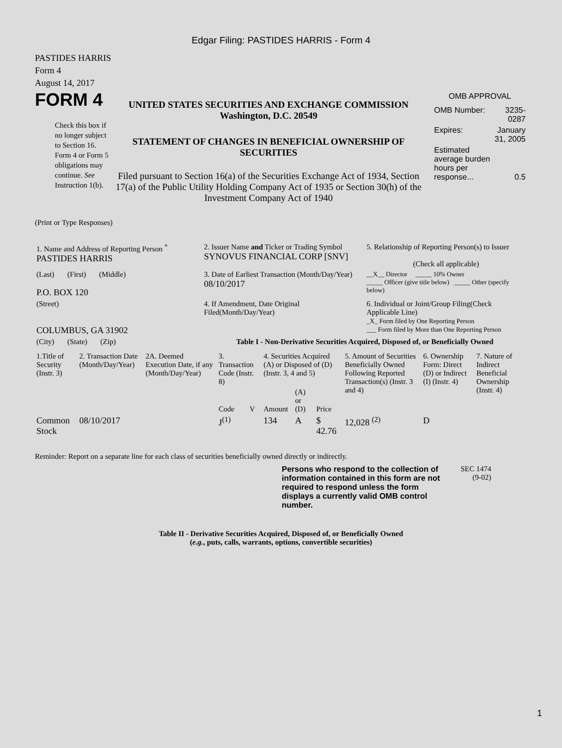Edgar Filing: PASTIDES HARRIS - Form 4
PASTIDES HARRIS
Form 4
August 14, 2017
FORM 4
Check this box if no longer subject to Section 16. Form 4 or Form 5 obligations may continue. See Instruction 1(b).
UNITED STATES SECURITIES AND EXCHANGE COMMISSION
Washington, D.C. 20549
STATEMENT OF CHANGES IN BENEFICIAL OWNERSHIP OF SECURITIES
Filed pursuant to Section 16(a) of the Securities Exchange Act of 1934, Section 17(a) of the Public Utility Holding Company Act of 1935 or Section 30(h) of the Investment Company Act of 1940
OMB APPROVAL
| OMB Number: | 3235-0287 |
| Expires: | January 31, 2005 |
| Estimated average burden hours per response... | 0.5 |
(Print or Type Responses)
| 1. Name and Address of Reporting Person <sup>*</sup> PASTIDES HARRIS | 2. Issuer Name and Ticker or Trading Symbol SYNOVUS FINANCIAL CORP [SNV] | 5. Relationship of Reporting Person(s) to Issuer (Check all applicable) |
| (Last) (First) (Middle) P.O. BOX 120 | 3. Date of Earliest Transaction (Month/Day/Year) 08/10/2017 | __X__ Director _____ 10% Owner _____ Officer (give title below) _____ Other (specify below) |
| (Street) COLUMBUS, GA 31902 | 4. If Amendment, Date Original Filed(Month/Day/Year) | 6. Individual or Joint/Group Filing(Check Applicable Line) _X_ Form filed by One Reporting Person ___ Form filed by More than One Reporting Person |
| (City) (State) (Zip) | Table I - Non-Derivative Securities Acquired, Disposed of, or Beneficially Owned | |
| 1.Title of Security (Instr. 3) | 2. Transaction Date (Month/Day/Year) | 2A. Deemed Execution Date, if any (Month/Day/Year) | 3. Transaction Code (Instr. 8) | | 4. Securities Acquired (A) or Disposed of (D) (Instr. 3, 4 and 5) | | | 5. Amount of Securities Beneficially Owned Following Reported Transaction(s) (Instr. 3 and 4) | 6. Ownership Form: Direct (D) or Indirect (I) (Instr. 4) | 7. Nature of Indirect Beneficial Ownership (Instr. 4) |
| --- | --- | --- | --- | --- | --- | --- | --- | --- | --- | --- |
| | | | Code | V | Amount | (A) or (D) | Price | | | |
| Common Stock | 08/10/2017 | | J<sup>(1)</sup> | | 134 | A | $ 42.76 | 12,028 <sup>(2)</sup> | D | |
Reminder: Report on a separate line for each class of securities beneficially owned directly or indirectly.
Persons who respond to the collection of information contained in this form are not required to respond unless the form displays a currently valid OMB control number.
SEC 1474 (9-02)
Table II - Derivative Securities Acquired, Disposed of, or Beneficially Owned
(e.g., puts, calls, warrants, options, convertible securities)
1